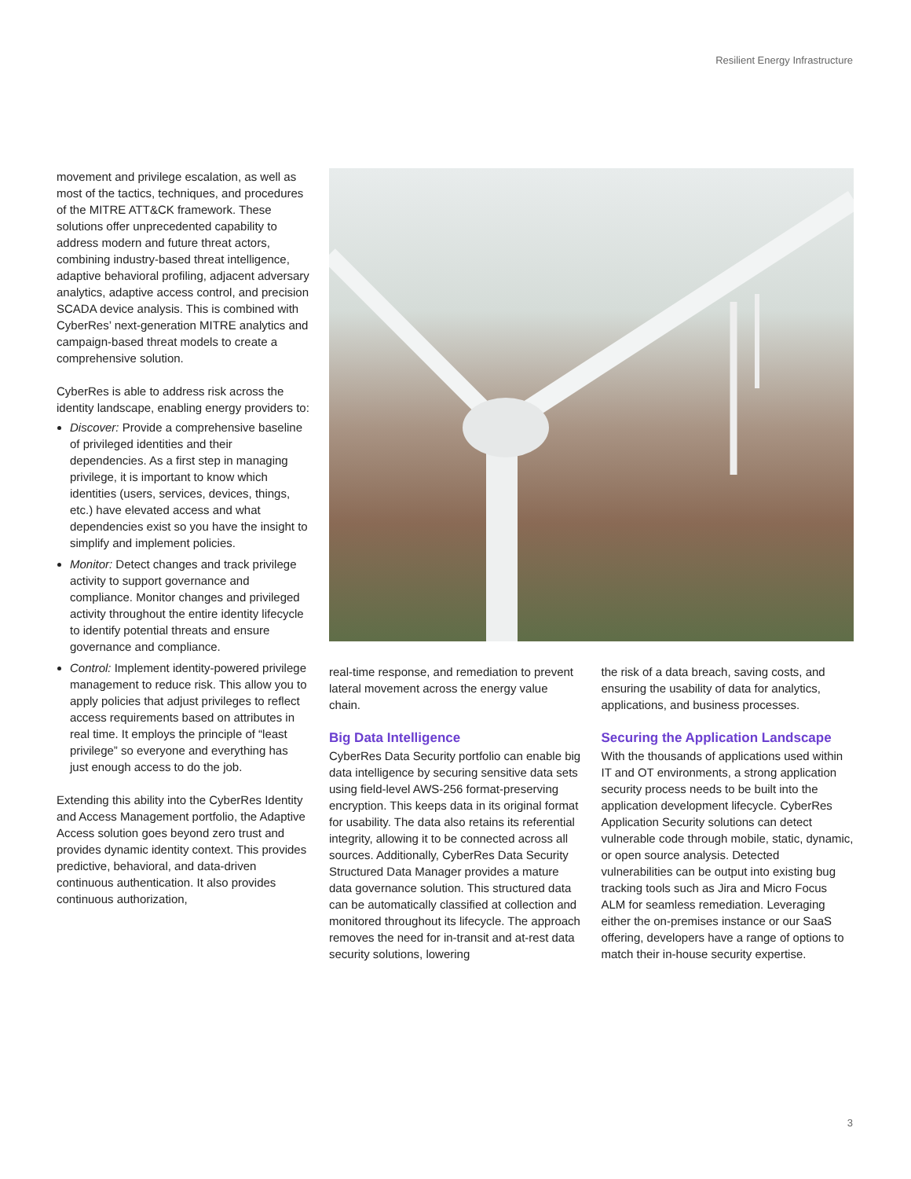Resilient Energy Infrastructure
movement and privilege escalation, as well as most of the tactics, techniques, and procedures of the MITRE ATT&CK framework. These solutions offer unprecedented capability to address modern and future threat actors, combining industry-based threat intelligence, adaptive behavioral profiling, adjacent adversary analytics, adaptive access control, and precision SCADA device analysis. This is combined with CyberRes’ next-generation MITRE analytics and campaign-based threat models to create a comprehensive solution.
CyberRes is able to address risk across the identity landscape, enabling energy providers to:
Discover: Provide a comprehensive baseline of privileged identities and their dependencies. As a first step in managing privilege, it is important to know which identities (users, services, devices, things, etc.) have elevated access and what dependencies exist so you have the insight to simplify and implement policies.
Monitor: Detect changes and track privilege activity to support governance and compliance. Monitor changes and privileged activity throughout the entire identity lifecycle to identify potential threats and ensure governance and compliance.
Control: Implement identity-powered privilege management to reduce risk. This allow you to apply policies that adjust privileges to reflect access requirements based on attributes in real time. It employs the principle of “least privilege” so everyone and everything has just enough access to do the job.
Extending this ability into the CyberRes Identity and Access Management portfolio, the Adaptive Access solution goes beyond zero trust and provides dynamic identity context. This provides predictive, behavioral, and data-driven continuous authentication. It also provides continuous authorization,
real-time response, and remediation to prevent lateral movement across the energy value chain.
Big Data Intelligence
CyberRes Data Security portfolio can enable big data intelligence by securing sensitive data sets using field-level AWS-256 format-preserving encryption. This keeps data in its original format for usability. The data also retains its referential integrity, allowing it to be connected across all sources. Additionally, CyberRes Data Security Structured Data Manager provides a mature data governance solution. This structured data can be automatically classified at collection and monitored throughout its lifecycle. The approach removes the need for in-transit and at-rest data security solutions, lowering
the risk of a data breach, saving costs, and ensuring the usability of data for analytics, applications, and business processes.
Securing the Application Landscape
With the thousands of applications used within IT and OT environments, a strong application security process needs to be built into the application development lifecycle. CyberRes Application Security solutions can detect vulnerable code through mobile, static, dynamic, or open source analysis. Detected vulnerabilities can be output into existing bug tracking tools such as Jira and Micro Focus ALM for seamless remediation. Leveraging either the on-premises instance or our SaaS offering, developers have a range of options to match their in-house security expertise.
3